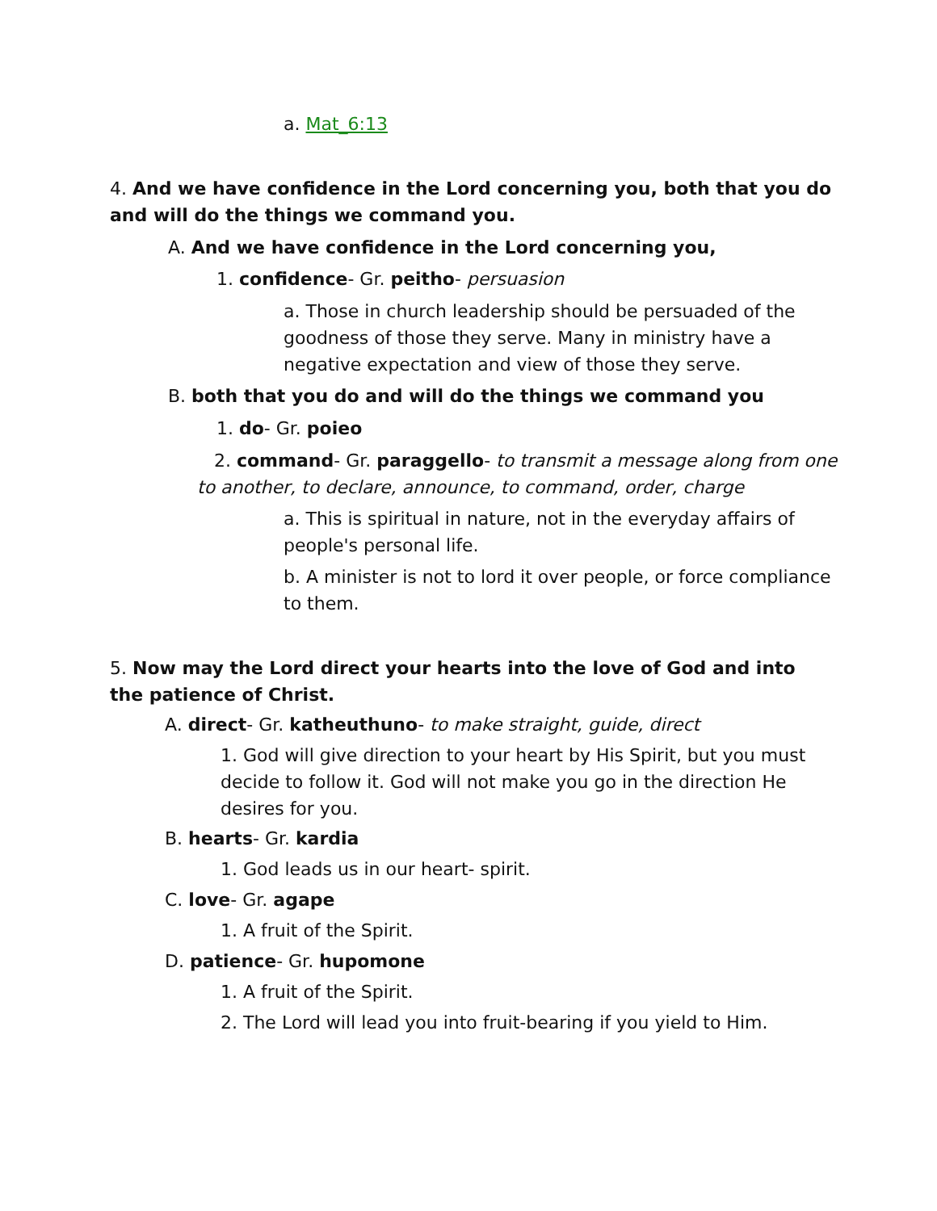a. Mat_6:13
4. And we have confidence in the Lord concerning you, both that you do and will do the things we command you.
A. And we have confidence in the Lord concerning you,
1. confidence- Gr. peitho- persuasion
a. Those in church leadership should be persuaded of the goodness of those they serve. Many in ministry have a negative expectation and view of those they serve.
B. both that you do and will do the things we command you
1. do- Gr. poieo
2. command- Gr. paraggello- to transmit a message along from one to another, to declare, announce, to command, order, charge
a. This is spiritual in nature, not in the everyday affairs of people's personal life.
b. A minister is not to lord it over people, or force compliance to them.
5. Now may the Lord direct your hearts into the love of God and into the patience of Christ.
A. direct- Gr. katheuthuno- to make straight, guide, direct
1. God will give direction to your heart by His Spirit, but you must decide to follow it. God will not make you go in the direction He desires for you.
B. hearts- Gr. kardia
1. God leads us in our heart- spirit.
C. love- Gr. agape
1. A fruit of the Spirit.
D. patience- Gr. hupomone
1. A fruit of the Spirit.
2. The Lord will lead you into fruit-bearing if you yield to Him.